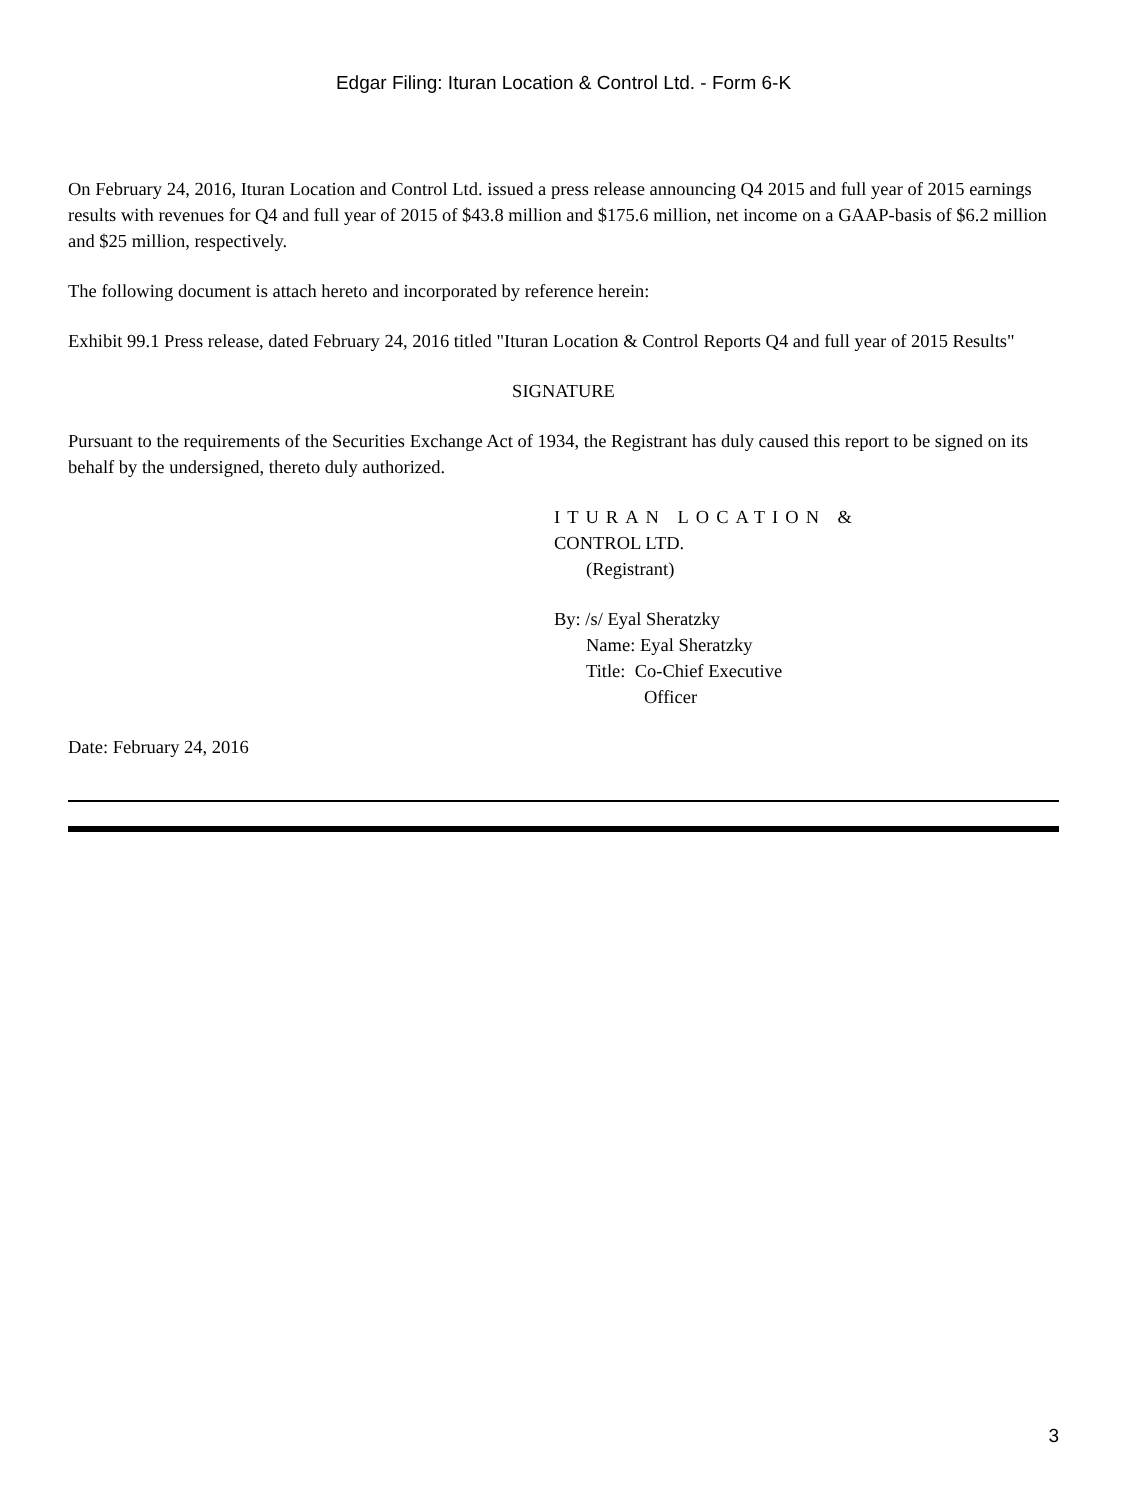Edgar Filing: Ituran Location & Control Ltd. - Form 6-K
On February 24, 2016, Ituran Location and Control Ltd. issued a press release announcing Q4 2015 and full year of 2015 earnings results with revenues for Q4 and full year of 2015 of $43.8 million and $175.6 million, net income on a GAAP-basis of $6.2 million and $25 million, respectively.
The following document is attach hereto and incorporated by reference herein:
Exhibit 99.1 Press release, dated February 24, 2016 titled "Ituran Location & Control Reports Q4 and full year of 2015 Results"
SIGNATURE
Pursuant to the requirements of the Securities Exchange Act of 1934, the Registrant has duly caused this report to be signed on its behalf by the undersigned, thereto duly authorized.
ITURAN LOCATION &
CONTROL LTD.
(Registrant)
By: /s/ Eyal Sheratzky
Name: Eyal Sheratzky
Title: Co-Chief Executive
Officer
Date: February 24, 2016
3